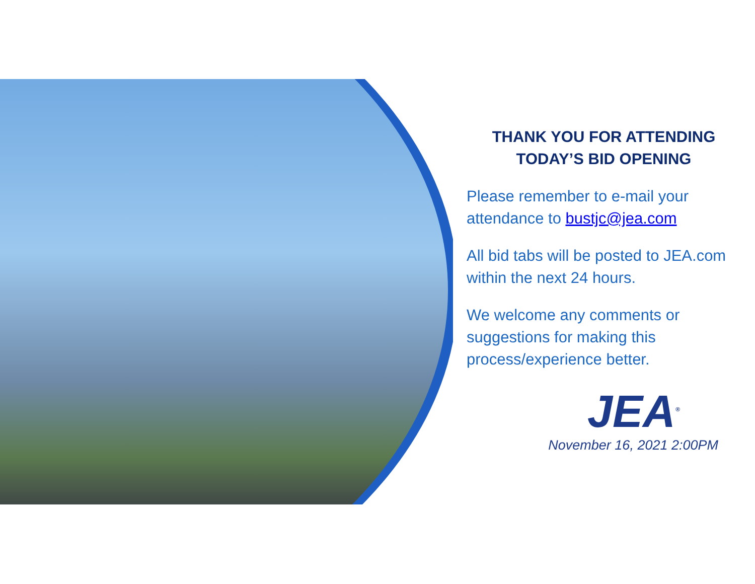THANK YOU FOR ATTENDING
TODAY’S BID OPENING
Please remember to e-mail your attendance to bustjc@jea.com
All bid tabs will be posted to JEA.com within the next 24 hours.
We welcome any comments or suggestions for making this process/experience better.
JEA<sup>®</sup>
November 16, 2021 2:00PM